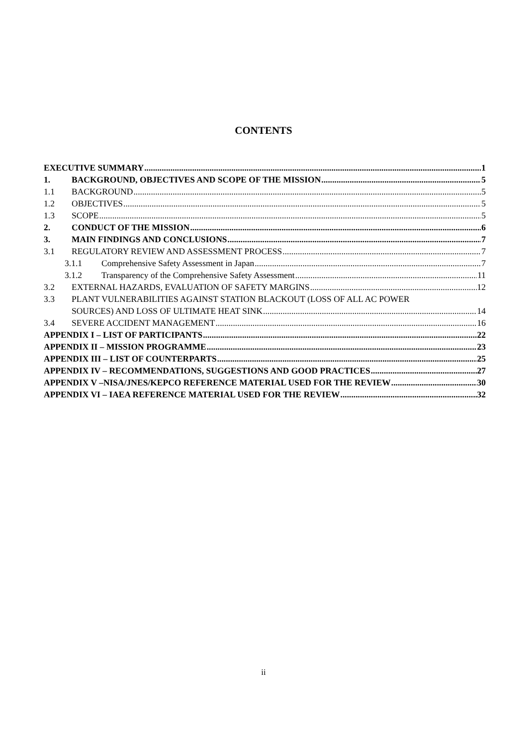CONTENTS
EXECUTIVE SUMMARY 1
1. BACKGROUND, OBJECTIVES AND SCOPE OF THE MISSION 5
1.1 BACKGROUND 5
1.2 OBJECTIVES 5
1.3 SCOPE 5
2. CONDUCT OF THE MISSION 6
3. MAIN FINDINGS AND CONCLUSIONS 7
3.1 REGULATORY REVIEW AND ASSESSMENT PROCESS 7
3.1.1 Comprehensive Safety Assessment in Japan 7
3.1.2 Transparency of the Comprehensive Safety Assessment 11
3.2 EXTERNAL HAZARDS, EVALUATION OF SAFETY MARGINS 12
3.3 PLANT VULNERABILITIES AGAINST STATION BLACKOUT (LOSS OF ALL AC POWER
SOURCES) AND LOSS OF ULTIMATE HEAT SINK 14
3.4 SEVERE ACCIDENT MANAGEMENT 16
APPENDIX I – LIST OF PARTICIPANTS 22
APPENDIX II – MISSION PROGRAMME 23
APPENDIX III – LIST OF COUNTERPARTS 25
APPENDIX IV – RECOMMENDATIONS, SUGGESTIONS AND GOOD PRACTICES 27
APPENDIX V –NISA/JNES/KEPCO REFERENCE MATERIAL USED FOR THE REVIEW 30
APPENDIX VI – IAEA REFERENCE MATERIAL USED FOR THE REVIEW 32
ii